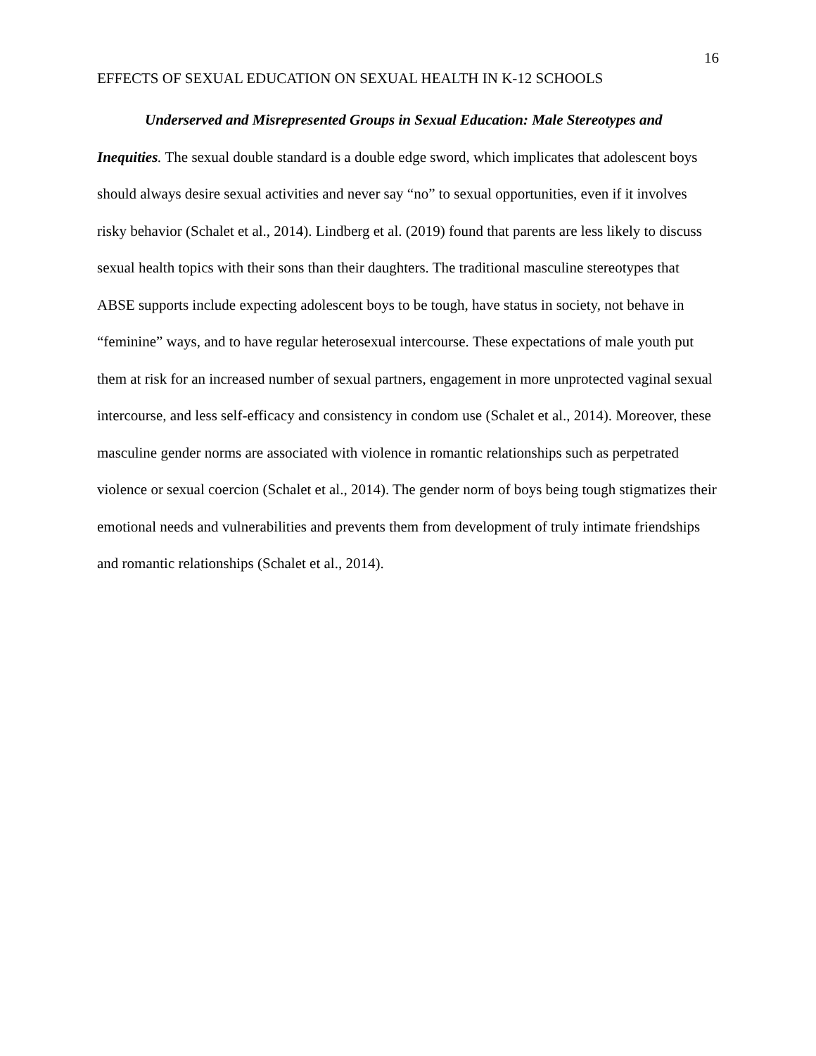16
EFFECTS OF SEXUAL EDUCATION ON SEXUAL HEALTH IN K-12 SCHOOLS
Underserved and Misrepresented Groups in Sexual Education: Male Stereotypes and Inequities. The sexual double standard is a double edge sword, which implicates that adolescent boys should always desire sexual activities and never say “no” to sexual opportunities, even if it involves risky behavior (Schalet et al., 2014). Lindberg et al. (2019) found that parents are less likely to discuss sexual health topics with their sons than their daughters. The traditional masculine stereotypes that ABSE supports include expecting adolescent boys to be tough, have status in society, not behave in “feminine” ways, and to have regular heterosexual intercourse. These expectations of male youth put them at risk for an increased number of sexual partners, engagement in more unprotected vaginal sexual intercourse, and less self-efficacy and consistency in condom use (Schalet et al., 2014). Moreover, these masculine gender norms are associated with violence in romantic relationships such as perpetrated violence or sexual coercion (Schalet et al., 2014). The gender norm of boys being tough stigmatizes their emotional needs and vulnerabilities and prevents them from development of truly intimate friendships and romantic relationships (Schalet et al., 2014).